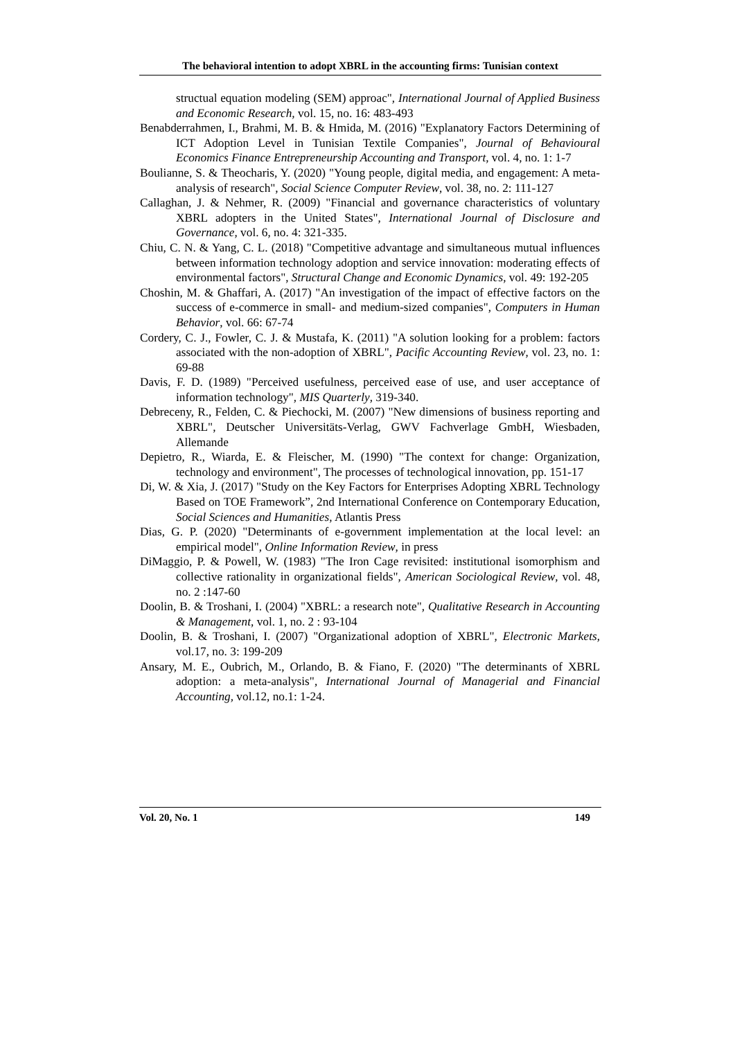The behavioral intention to adopt XBRL in the accounting firms: Tunisian context
structual equation modeling (SEM) approac", International Journal of Applied Business and Economic Research, vol. 15, no. 16: 483-493
Benabderrahmen, I., Brahmi, M. B. & Hmida, M. (2016) "Explanatory Factors Determining of ICT Adoption Level in Tunisian Textile Companies", Journal of Behavioural Economics Finance Entrepreneurship Accounting and Transport, vol. 4, no. 1: 1-7
Boulianne, S. & Theocharis, Y. (2020) "Young people, digital media, and engagement: A meta-analysis of research", Social Science Computer Review, vol. 38, no. 2: 111-127
Callaghan, J. & Nehmer, R. (2009) "Financial and governance characteristics of voluntary XBRL adopters in the United States", International Journal of Disclosure and Governance, vol. 6, no. 4: 321-335.
Chiu, C. N. & Yang, C. L. (2018) "Competitive advantage and simultaneous mutual influences between information technology adoption and service innovation: moderating effects of environmental factors", Structural Change and Economic Dynamics, vol. 49: 192-205
Choshin, M. & Ghaffari, A. (2017) "An investigation of the impact of effective factors on the success of e-commerce in small- and medium-sized companies", Computers in Human Behavior, vol. 66: 67-74
Cordery, C. J., Fowler, C. J. & Mustafa, K. (2011) "A solution looking for a problem: factors associated with the non-adoption of XBRL", Pacific Accounting Review, vol. 23, no. 1: 69-88
Davis, F. D. (1989) "Perceived usefulness, perceived ease of use, and user acceptance of information technology", MIS Quarterly, 319-340.
Debreceny, R., Felden, C. & Piechocki, M. (2007) "New dimensions of business reporting and XBRL", Deutscher Universitäts-Verlag, GWV Fachverlage GmbH, Wiesbaden, Allemande
Depietro, R., Wiarda, E. & Fleischer, M. (1990) "The context for change: Organization, technology and environment", The processes of technological innovation, pp. 151-17
Di, W. & Xia, J. (2017) "Study on the Key Factors for Enterprises Adopting XBRL Technology Based on TOE Framework”, 2nd International Conference on Contemporary Education, Social Sciences and Humanities, Atlantis Press
Dias, G. P. (2020) "Determinants of e-government implementation at the local level: an empirical model", Online Information Review, in press
DiMaggio, P. & Powell, W. (1983) "The Iron Cage revisited: institutional isomorphism and collective rationality in organizational fields", American Sociological Review, vol. 48, no. 2 :147-60
Doolin, B. & Troshani, I. (2004) "XBRL: a research note", Qualitative Research in Accounting & Management, vol. 1, no. 2 : 93-104
Doolin, B. & Troshani, I. (2007) "Organizational adoption of XBRL", Electronic Markets, vol.17, no. 3: 199-209
Ansary, M. E., Oubrich, M., Orlando, B. & Fiano, F. (2020) "The determinants of XBRL adoption: a meta-analysis", International Journal of Managerial and Financial Accounting, vol.12, no.1: 1-24.
Vol. 20, No. 1 149